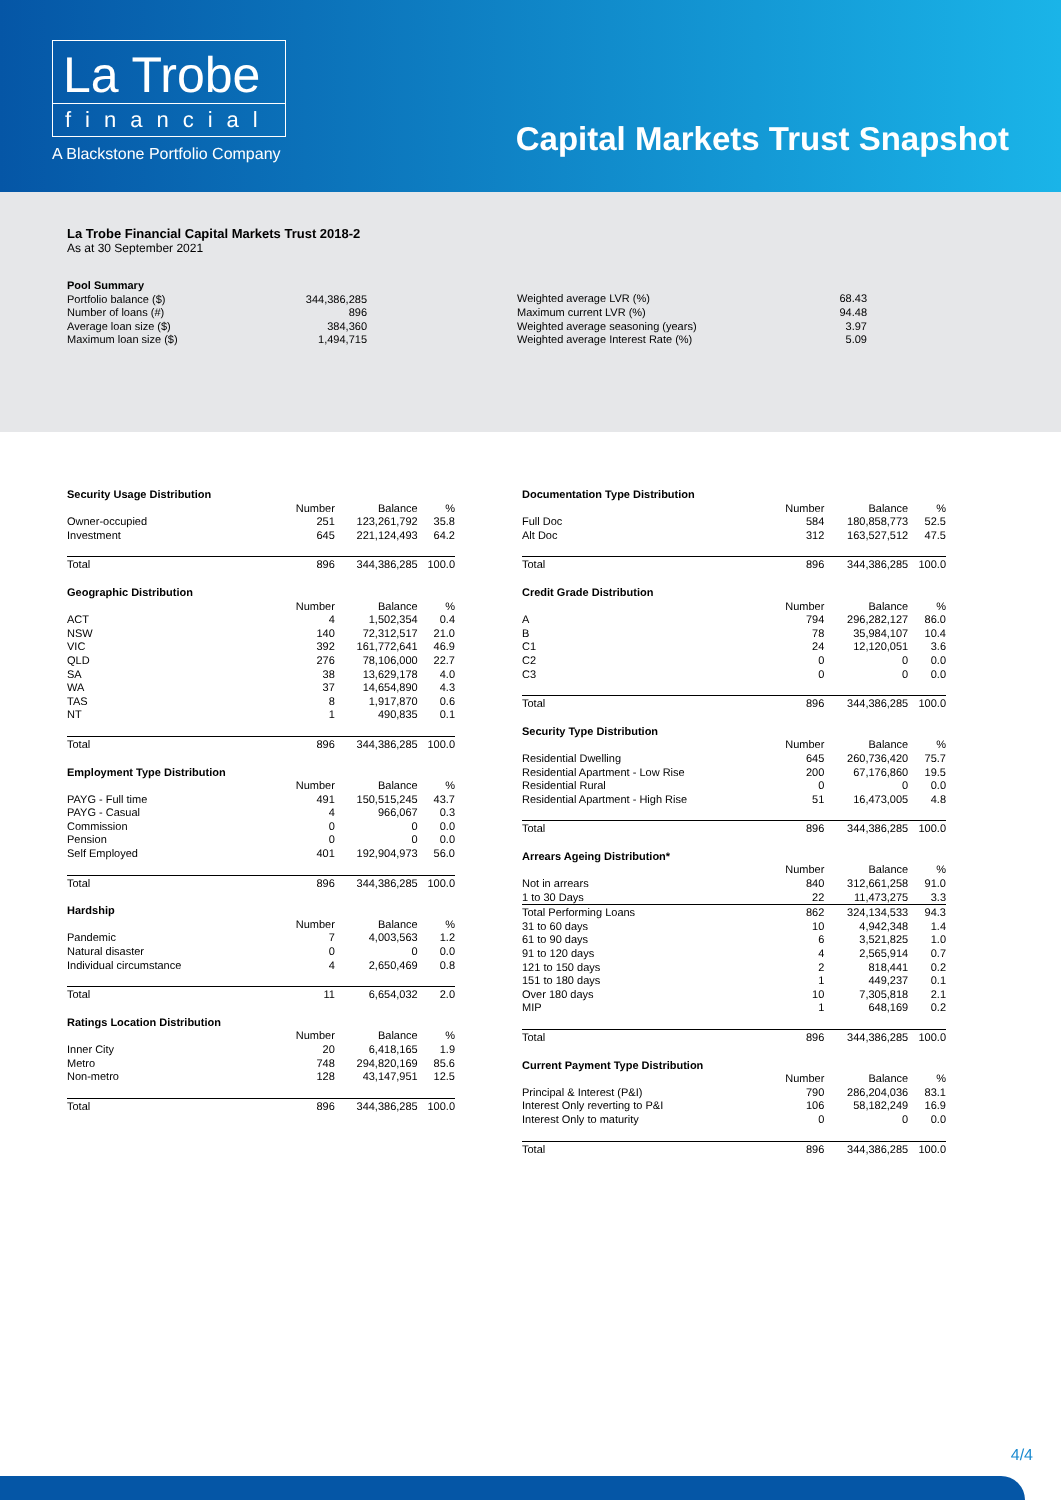La Trobe
financial
A Blackstone Portfolio Company
Capital Markets Trust Snapshot
La Trobe Financial Capital Markets Trust 2018-2
As at 30 September 2021
| Pool Summary | |
| Portfolio balance ($) | 344,386,285 |
| Number of loans (#) | 896 |
| Average loan size ($) | 384,360 |
| Maximum loan size ($) | 1,494,715 |
| Weighted average LVR (%) | 68.43 |
| Maximum current LVR (%) | 94.48 |
| Weighted average seasoning (years) | 3.97 |
| Weighted average Interest Rate (%) | 5.09 |
| Security Usage Distribution | | | |
| | Number | Balance | % |
| Owner-occupied | 251 | 123,261,792 | 35.8 |
| Investment | 645 | 221,124,493 | 64.2 |
| Total | 896 | 344,386,285 | 100.0 |
| Geographic Distribution | | | |
| | Number | Balance | % |
| ACT | 4 | 1,502,354 | 0.4 |
| NSW | 140 | 72,312,517 | 21.0 |
| VIC | 392 | 161,772,641 | 46.9 |
| QLD | 276 | 78,106,000 | 22.7 |
| SA | 38 | 13,629,178 | 4.0 |
| WA | 37 | 14,654,890 | 4.3 |
| TAS | 8 | 1,917,870 | 0.6 |
| NT | 1 | 490,835 | 0.1 |
| Total | 896 | 344,386,285 | 100.0 |
| Employment Type Distribution | | | |
| | Number | Balance | % |
| PAYG - Full time | 491 | 150,515,245 | 43.7 |
| PAYG - Casual | 4 | 966,067 | 0.3 |
| Commission | 0 | 0 | 0.0 |
| Pension | 0 | 0 | 0.0 |
| Self Employed | 401 | 192,904,973 | 56.0 |
| Total | 896 | 344,386,285 | 100.0 |
| Hardship | | | |
| | Number | Balance | % |
| Pandemic | 7 | 4,003,563 | 1.2 |
| Natural disaster | 0 | 0 | 0.0 |
| Individual circumstance | 4 | 2,650,469 | 0.8 |
| Total | 11 | 6,654,032 | 2.0 |
| Ratings Location Distribution | | | |
| | Number | Balance | % |
| Inner City | 20 | 6,418,165 | 1.9 |
| Metro | 748 | 294,820,169 | 85.6 |
| Non-metro | 128 | 43,147,951 | 12.5 |
| Total | 896 | 344,386,285 | 100.0 |
| Documentation Type Distribution | | | |
| | Number | Balance | % |
| Full Doc | 584 | 180,858,773 | 52.5 |
| Alt Doc | 312 | 163,527,512 | 47.5 |
| Total | 896 | 344,386,285 | 100.0 |
| Credit Grade Distribution | | | |
| | Number | Balance | % |
| A | 794 | 296,282,127 | 86.0 |
| B | 78 | 35,984,107 | 10.4 |
| C1 | 24 | 12,120,051 | 3.6 |
| C2 | 0 | 0 | 0.0 |
| C3 | 0 | 0 | 0.0 |
| Total | 896 | 344,386,285 | 100.0 |
| Security Type Distribution | | | |
| | Number | Balance | % |
| Residential Dwelling | 645 | 260,736,420 | 75.7 |
| Residential Apartment - Low Rise | 200 | 67,176,860 | 19.5 |
| Residential Rural | 0 | 0 | 0.0 |
| Residential Apartment - High Rise | 51 | 16,473,005 | 4.8 |
| Total | 896 | 344,386,285 | 100.0 |
| Arrears Ageing Distribution* | | | |
| | Number | Balance | % |
| Not in arrears | 840 | 312,661,258 | 91.0 |
| 1 to 30 Days | 22 | 11,473,275 | 3.3 |
| Total Performing Loans | 862 | 324,134,533 | 94.3 |
| 31 to 60 days | 10 | 4,942,348 | 1.4 |
| 61 to 90 days | 6 | 3,521,825 | 1.0 |
| 91 to 120 days | 4 | 2,565,914 | 0.7 |
| 121 to 150 days | 2 | 818,441 | 0.2 |
| 151 to 180 days | 1 | 449,237 | 0.1 |
| Over 180 days | 10 | 7,305,818 | 2.1 |
| MIP | 1 | 648,169 | 0.2 |
| Total | 896 | 344,386,285 | 100.0 |
| Current Payment Type Distribution | | | |
| | Number | Balance | % |
| Principal & Interest (P&I) | 790 | 286,204,036 | 83.1 |
| Interest Only reverting to P&I | 106 | 58,182,249 | 16.9 |
| Interest Only to maturity | 0 | 0 | 0.0 |
| Total | 896 | 344,386,285 | 100.0 |
4/4